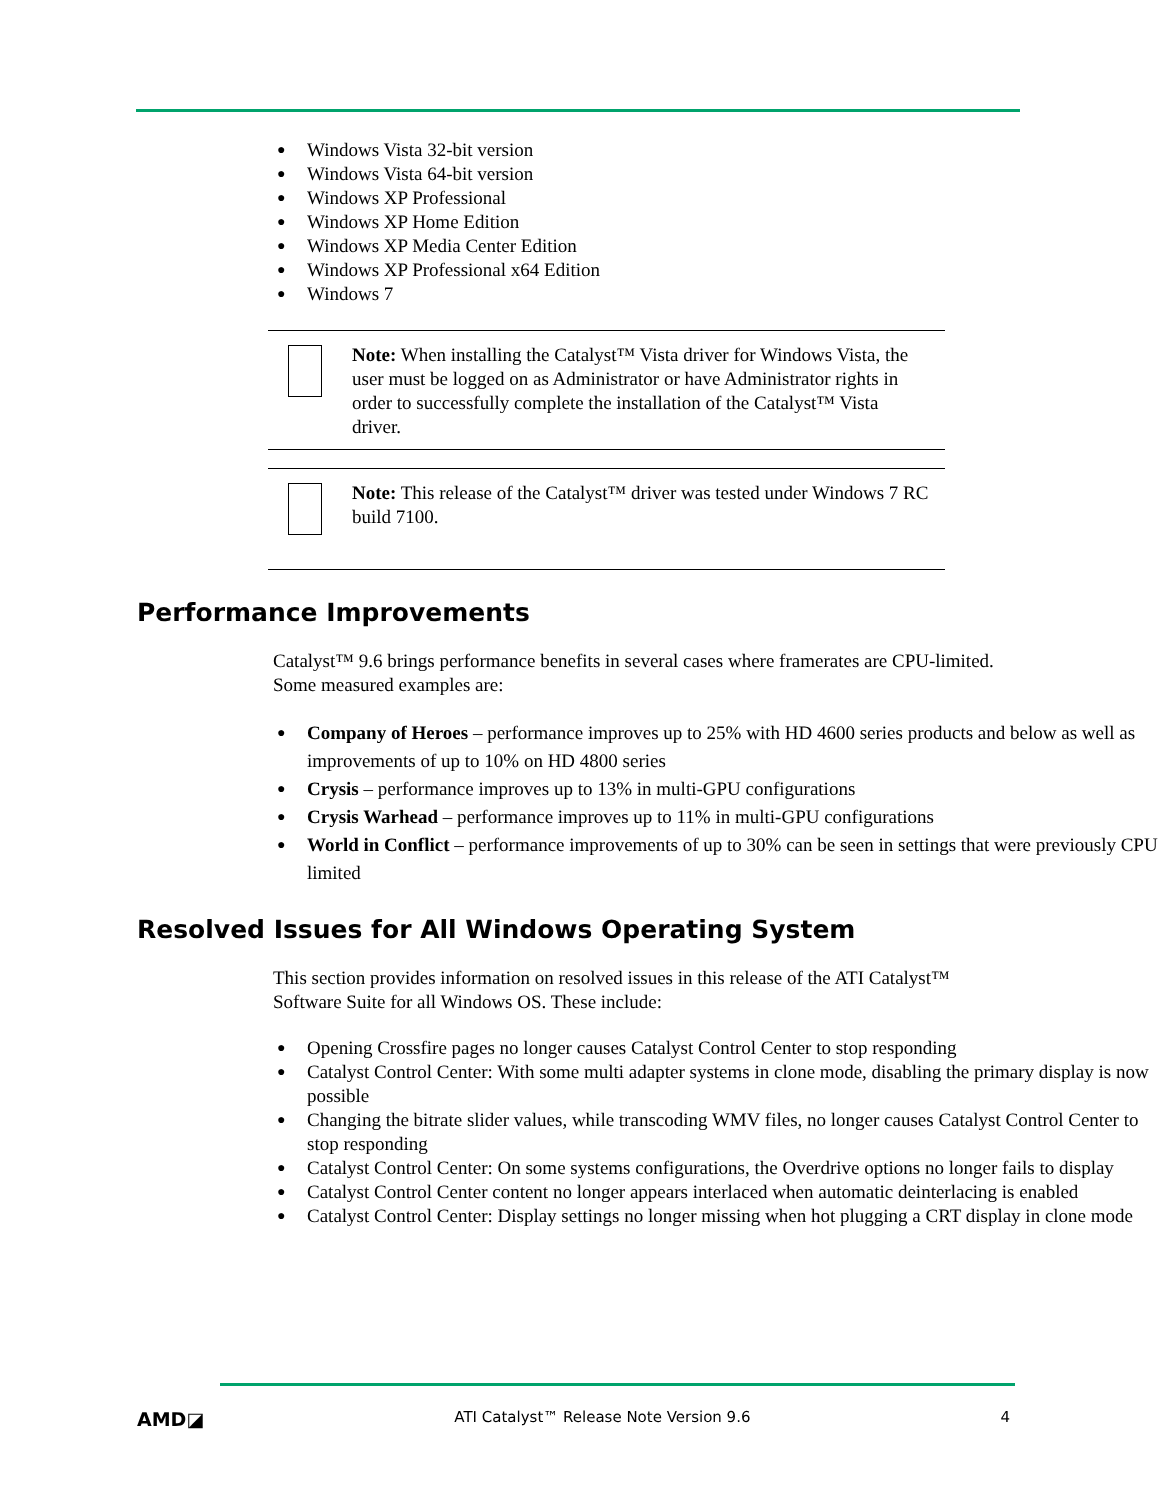Windows Vista 32-bit version
Windows Vista 64-bit version
Windows XP Professional
Windows XP Home Edition
Windows XP Media Center Edition
Windows XP Professional x64 Edition
Windows 7
Note: When installing the Catalyst™ Vista driver for Windows Vista, the user must be logged on as Administrator or have Administrator rights in order to successfully complete the installation of the Catalyst™ Vista driver.
Note: This release of the Catalyst™ driver was tested under Windows 7 RC build 7100.
Performance Improvements
Catalyst™ 9.6 brings performance benefits in several cases where framerates are CPU-limited. Some measured examples are:
Company of Heroes – performance improves up to 25% with HD 4600 series products and below as well as improvements of up to 10% on HD 4800 series
Crysis – performance improves up to 13% in multi-GPU configurations
Crysis Warhead – performance improves up to 11% in multi-GPU configurations
World in Conflict – performance improvements of up to 30% can be seen in settings that were previously CPU limited
Resolved Issues for All Windows Operating System
This section provides information on resolved issues in this release of the ATI Catalyst™ Software Suite for all Windows OS. These include:
Opening Crossfire pages no longer causes Catalyst Control Center to stop responding
Catalyst Control Center: With some multi adapter systems in clone mode, disabling the primary display is now possible
Changing the bitrate slider values, while transcoding WMV files, no longer causes Catalyst Control Center to stop responding
Catalyst Control Center: On some systems configurations, the Overdrive options no longer fails to display
Catalyst Control Center content no longer appears interlaced when automatic deinterlacing is enabled
Catalyst Control Center: Display settings no longer missing when hot plugging a CRT display in clone mode
AMD◪ ATI Catalyst™ Release Note Version 9.6 4